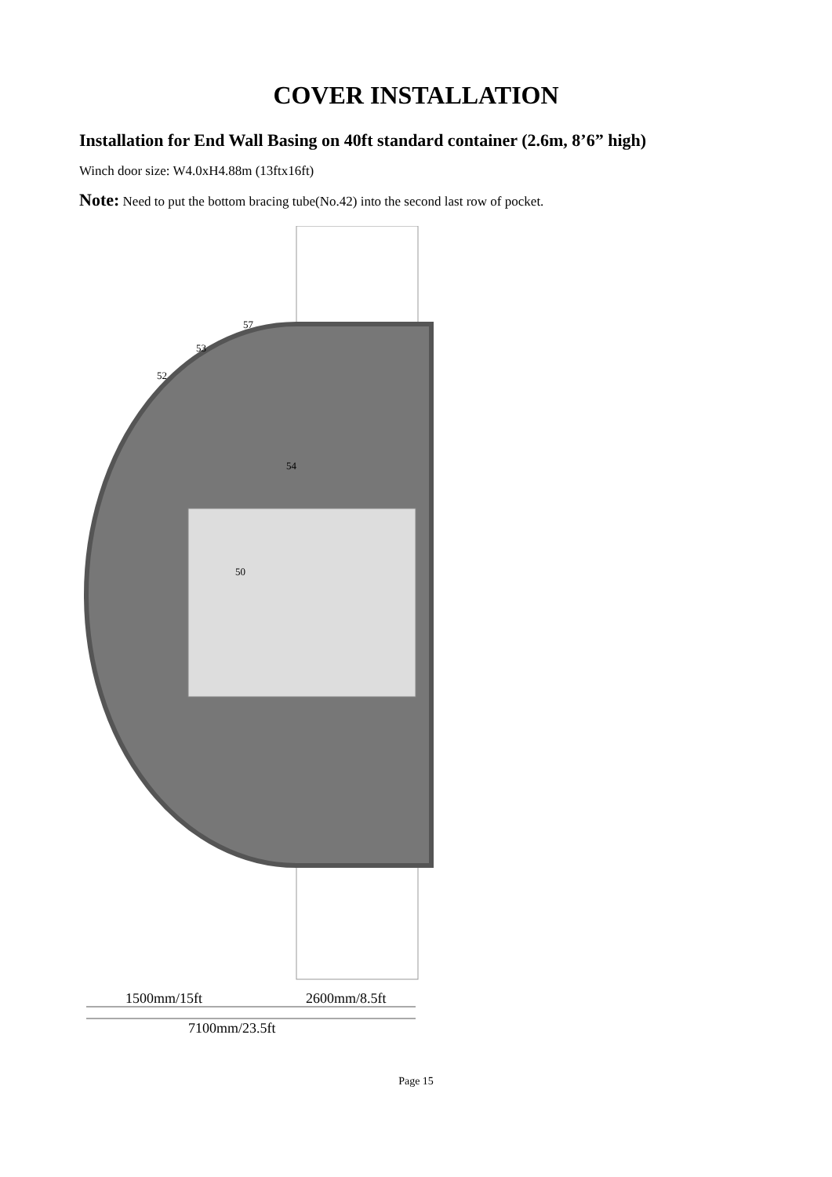COVER INSTALLATION
Installation for End Wall Basing on 40ft standard container (2.6m, 8’6” high)
Winch door size: W4.0xH4.88m (13ftx16ft)
Note: Need to put the bottom bracing tube(No.42) into the second last row of pocket.
1500mm/15ft
2600mm/8.5ft
7100mm/23.5ft
57
53
52
54
50
Page 15